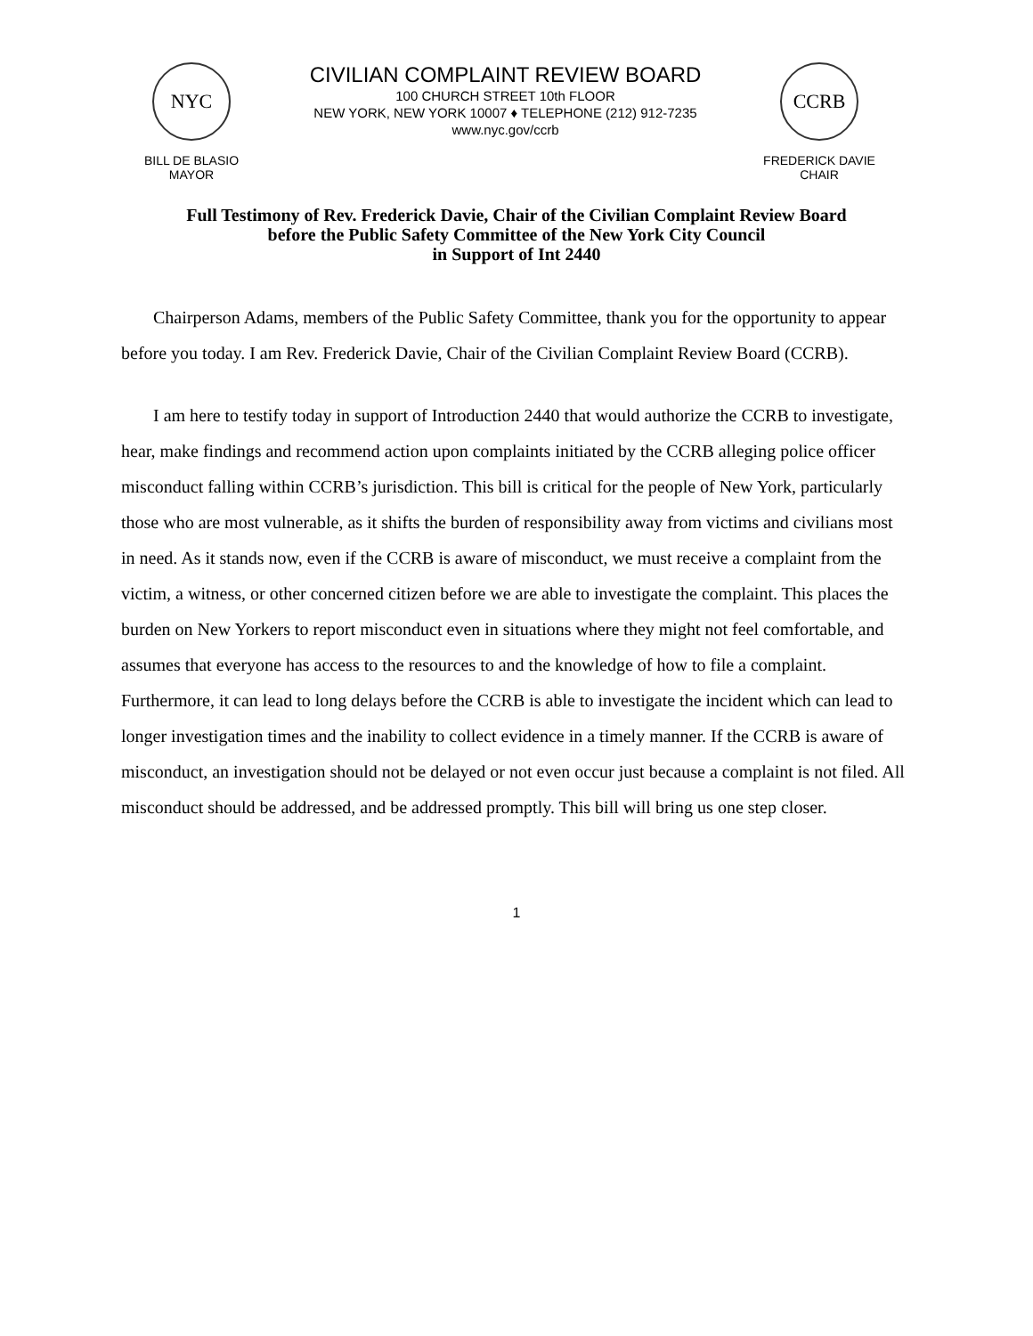NYC
BILL DE BLASIO
MAYOR
CIVILIAN COMPLAINT REVIEW BOARD
100 CHURCH STREET 10th FLOOR
NEW YORK, NEW YORK 10007 ♦ TELEPHONE (212) 912-7235
www.nyc.gov/ccrb
CCRB
FREDERICK DAVIE
CHAIR
Full Testimony of Rev. Frederick Davie, Chair of the Civilian Complaint Review Board
before the Public Safety Committee of the New York City Council
in Support of Int 2440
Chairperson Adams, members of the Public Safety Committee, thank you for the opportunity to appear before you today. I am Rev. Frederick Davie, Chair of the Civilian Complaint Review Board (CCRB).
I am here to testify today in support of Introduction 2440 that would authorize the CCRB to investigate, hear, make findings and recommend action upon complaints initiated by the CCRB alleging police officer misconduct falling within CCRB’s jurisdiction. This bill is critical for the people of New York, particularly those who are most vulnerable, as it shifts the burden of responsibility away from victims and civilians most in need. As it stands now, even if the CCRB is aware of misconduct, we must receive a complaint from the victim, a witness, or other concerned citizen before we are able to investigate the complaint. This places the burden on New Yorkers to report misconduct even in situations where they might not feel comfortable, and assumes that everyone has access to the resources to and the knowledge of how to file a complaint. Furthermore, it can lead to long delays before the CCRB is able to investigate the incident which can lead to longer investigation times and the inability to collect evidence in a timely manner. If the CCRB is aware of misconduct, an investigation should not be delayed or not even occur just because a complaint is not filed. All misconduct should be addressed, and be addressed promptly. This bill will bring us one step closer.
1